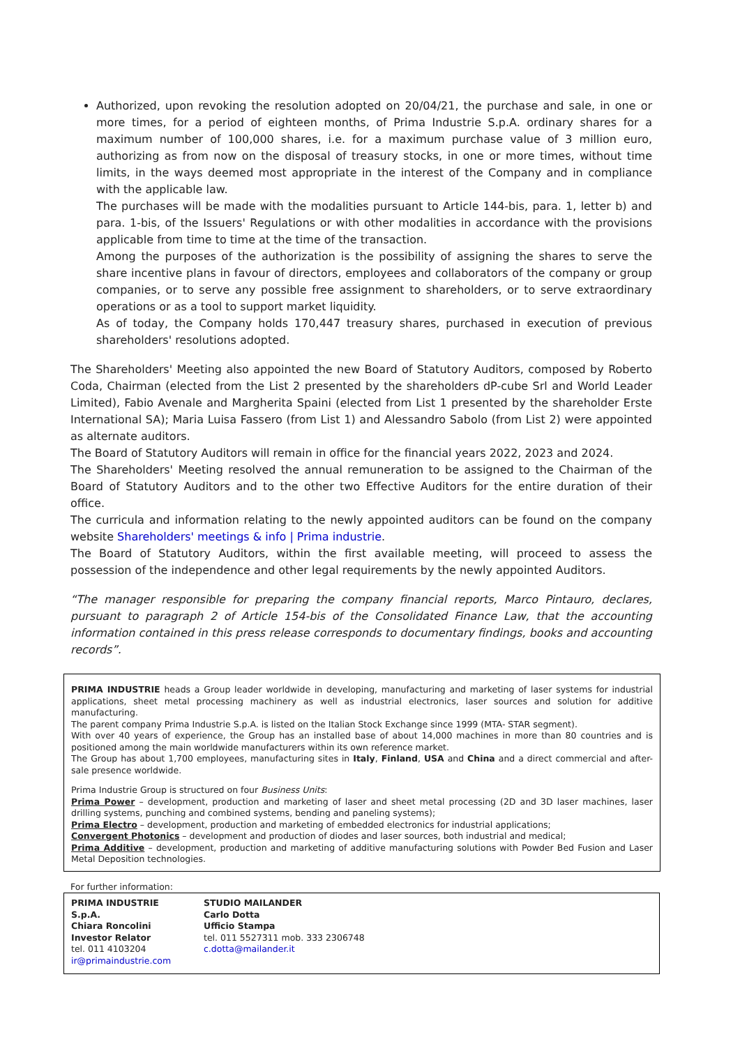Authorized, upon revoking the resolution adopted on 20/04/21, the purchase and sale, in one or more times, for a period of eighteen months, of Prima Industrie S.p.A. ordinary shares for a maximum number of 100,000 shares, i.e. for a maximum purchase value of 3 million euro, authorizing as from now on the disposal of treasury stocks, in one or more times, without time limits, in the ways deemed most appropriate in the interest of the Company and in compliance with the applicable law.
The purchases will be made with the modalities pursuant to Article 144-bis, para. 1, letter b) and para. 1-bis, of the Issuers' Regulations or with other modalities in accordance with the provisions applicable from time to time at the time of the transaction.
Among the purposes of the authorization is the possibility of assigning the shares to serve the share incentive plans in favour of directors, employees and collaborators of the company or group companies, or to serve any possible free assignment to shareholders, or to serve extraordinary operations or as a tool to support market liquidity.
As of today, the Company holds 170,447 treasury shares, purchased in execution of previous shareholders' resolutions adopted.
The Shareholders' Meeting also appointed the new Board of Statutory Auditors, composed by Roberto Coda, Chairman (elected from the List 2 presented by the shareholders dP-cube Srl and World Leader Limited), Fabio Avenale and Margherita Spaini (elected from List 1 presented by the shareholder Erste International SA); Maria Luisa Fassero (from List 1) and Alessandro Sabolo (from List 2) were appointed as alternate auditors.
The Board of Statutory Auditors will remain in office for the financial years 2022, 2023 and 2024.
The Shareholders' Meeting resolved the annual remuneration to be assigned to the Chairman of the Board of Statutory Auditors and to the other two Effective Auditors for the entire duration of their office.
The curricula and information relating to the newly appointed auditors can be found on the company website Shareholders' meetings & info | Prima industrie.
The Board of Statutory Auditors, within the first available meeting, will proceed to assess the possession of the independence and other legal requirements by the newly appointed Auditors.
“The manager responsible for preparing the company financial reports, Marco Pintauro, declares, pursuant to paragraph 2 of Article 154-bis of the Consolidated Finance Law, that the accounting information contained in this press release corresponds to documentary findings, books and accounting records”.
PRIMA INDUSTRIE heads a Group leader worldwide in developing, manufacturing and marketing of laser systems for industrial applications, sheet metal processing machinery as well as industrial electronics, laser sources and solution for additive manufacturing.
The parent company Prima Industrie S.p.A. is listed on the Italian Stock Exchange since 1999 (MTA- STAR segment).
With over 40 years of experience, the Group has an installed base of about 14,000 machines in more than 80 countries and is positioned among the main worldwide manufacturers within its own reference market.
The Group has about 1,700 employees, manufacturing sites in Italy, Finland, USA and China and a direct commercial and after-sale presence worldwide.
Prima Industrie Group is structured on four Business Units:
Prima Power – development, production and marketing of laser and sheet metal processing (2D and 3D laser machines, laser drilling systems, punching and combined systems, bending and paneling systems);
Prima Electro – development, production and marketing of embedded electronics for industrial applications;
Convergent Photonics – development and production of diodes and laser sources, both industrial and medical;
Prima Additive – development, production and marketing of additive manufacturing solutions with Powder Bed Fusion and Laser Metal Deposition technologies.
For further information:
| PRIMA INDUSTRIE S.p.A. Chiara Roncolini Investor Relator tel. 011 4103204 ir@primaindustrie.com | STUDIO MAILANDER Carlo Dotta Ufficio Stampa tel. 011 5527311 mob. 333 2306748 c.dotta@mailander.it |